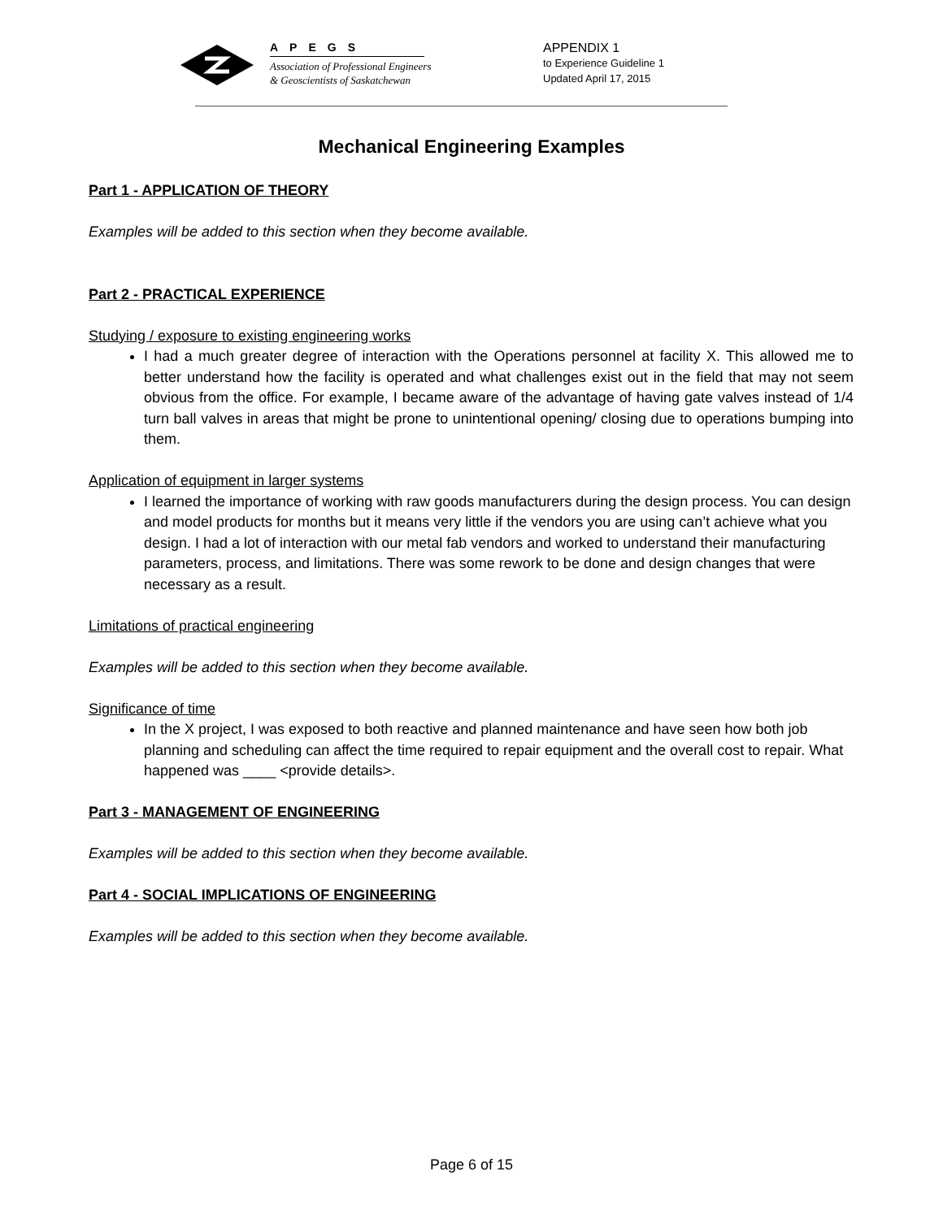APEGS
Association of Professional Engineers
& Geoscientists of Saskatchewan
APPENDIX 1
to Experience Guideline 1
Updated April 17, 2015
Mechanical Engineering Examples
Part 1 - APPLICATION OF THEORY
Examples will be added to this section when they become available.
Part 2 - PRACTICAL EXPERIENCE
Studying / exposure to existing engineering works
I had a much greater degree of interaction with the Operations personnel at facility X. This allowed me to better understand how the facility is operated and what challenges exist out in the field that may not seem obvious from the office. For example, I became aware of the advantage of having gate valves instead of 1/4 turn ball valves in areas that might be prone to unintentional opening/ closing due to operations bumping into them.
Application of equipment in larger systems
I learned the importance of working with raw goods manufacturers during the design process. You can design and model products for months but it means very little if the vendors you are using can’t achieve what you design. I had a lot of interaction with our metal fab vendors and worked to understand their manufacturing parameters, process, and limitations. There was some rework to be done and design changes that were necessary as a result.
Limitations of practical engineering
Examples will be added to this section when they become available.
Significance of time
In the X project, I was exposed to both reactive and planned maintenance and have seen how both job planning and scheduling can affect the time required to repair equipment and the overall cost to repair. What happened was ____ <provide details>.
Part 3 - MANAGEMENT OF ENGINEERING
Examples will be added to this section when they become available.
Part 4 - SOCIAL IMPLICATIONS OF ENGINEERING
Examples will be added to this section when they become available.
Page 6 of 15